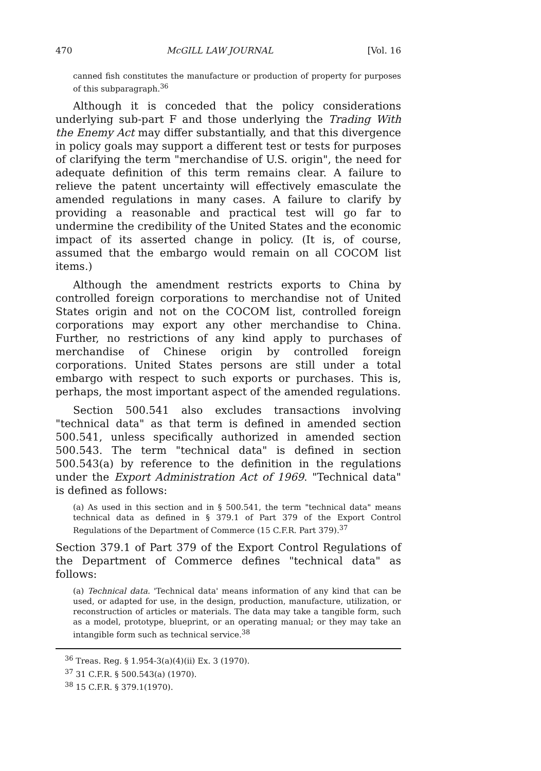470 McGILL LAW JOURNAL [Vol. 16
canned fish constitutes the manufacture or production of property for purposes of this subparagraph.<sup>36</sup>
Although it is conceded that the policy considerations underlying sub-part F and those underlying the Trading With the Enemy Act may differ substantially, and that this divergence in policy goals may support a different test or tests for purposes of clarifying the term "merchandise of U.S. origin", the need for adequate definition of this term remains clear. A failure to relieve the patent uncertainty will effectively emasculate the amended regulations in many cases. A failure to clarify by providing a reasonable and practical test will go far to undermine the credibility of the United States and the economic impact of its asserted change in policy. (It is, of course, assumed that the embargo would remain on all COCOM list items.)
Although the amendment restricts exports to China by controlled foreign corporations to merchandise not of United States origin and not on the COCOM list, controlled foreign corporations may export any other merchandise to China. Further, no restrictions of any kind apply to purchases of merchandise of Chinese origin by controlled foreign corporations. United States persons are still under a total embargo with respect to such exports or purchases. This is, perhaps, the most important aspect of the amended regulations.
Section 500.541 also excludes transactions involving "technical data" as that term is defined in amended section 500.541, unless specifically authorized in amended section 500.543. The term "technical data" is defined in section 500.543(a) by reference to the definition in the regulations under the Export Administration Act of 1969. "Technical data" is defined as follows:
(a) As used in this section and in § 500.541, the term "technical data" means technical data as defined in § 379.1 of Part 379 of the Export Control Regulations of the Department of Commerce (15 C.F.R. Part 379).<sup>37</sup>
Section 379.1 of Part 379 of the Export Control Regulations of the Department of Commerce defines "technical data" as follows:
(a) Technical data. 'Technical data' means information of any kind that can be used, or adapted for use, in the design, production, manufacture, utilization, or reconstruction of articles or materials. The data may take a tangible form, such as a model, prototype, blueprint, or an operating manual; or they may take an intangible form such as technical service.<sup>38</sup>
<sup>36</sup> Treas. Reg. § 1.954-3(a)(4)(ii) Ex. 3 (1970).
<sup>37</sup> 31 C.F.R. § 500.543(a) (1970).
<sup>38</sup> 15 C.F.R. § 379.1(1970).